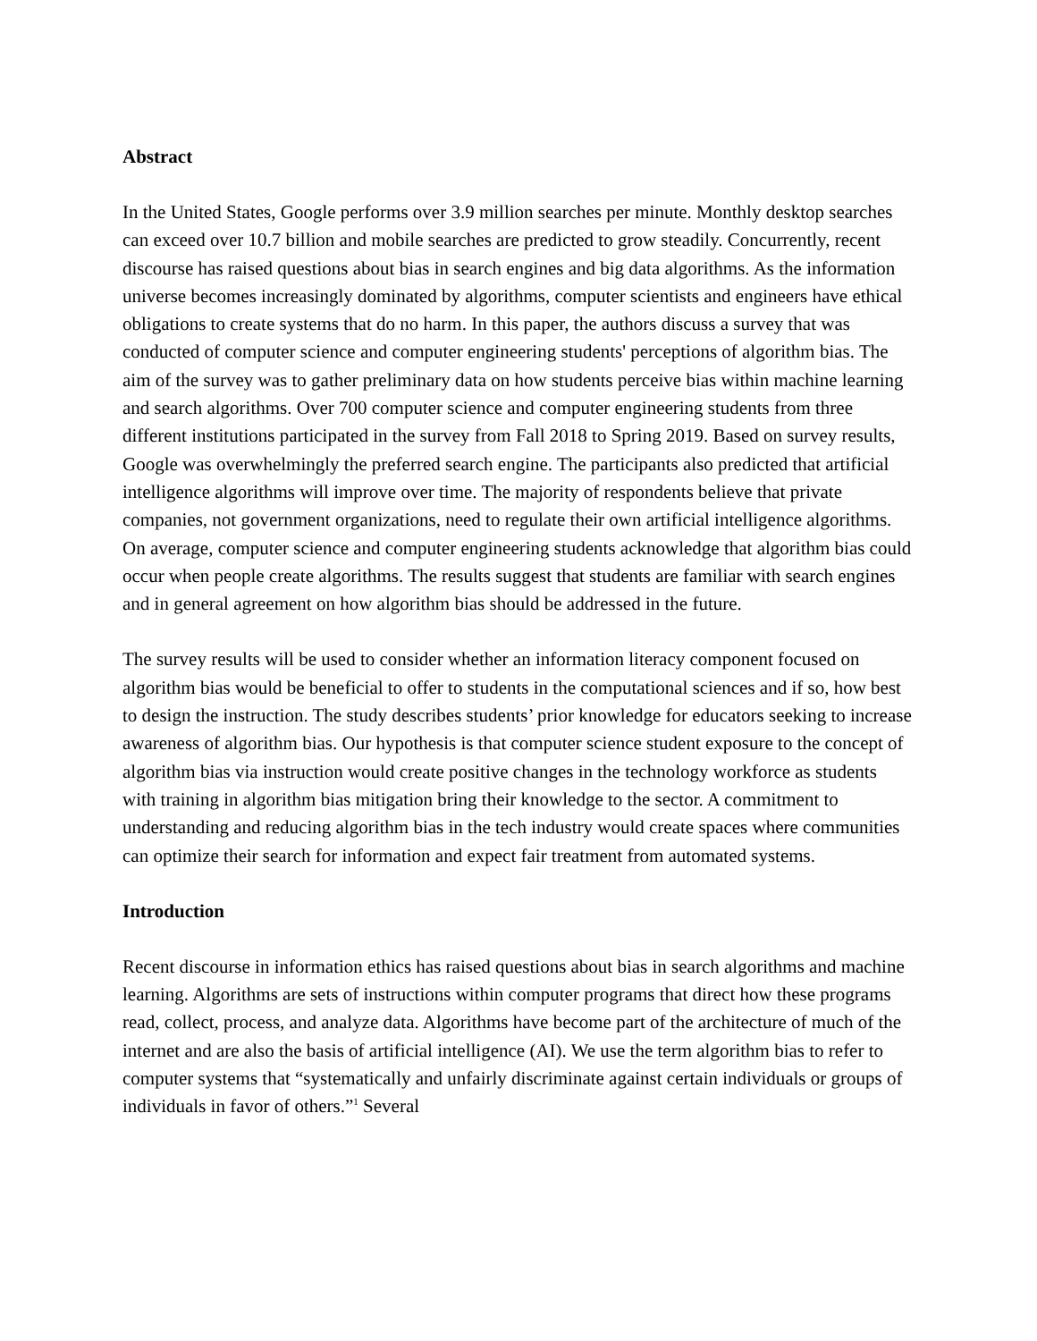Abstract
In the United States, Google performs over 3.9 million searches per minute. Monthly desktop searches can exceed over 10.7 billion and mobile searches are predicted to grow steadily. Concurrently, recent discourse has raised questions about bias in search engines and big data algorithms. As the information universe becomes increasingly dominated by algorithms, computer scientists and engineers have ethical obligations to create systems that do no harm. In this paper, the authors discuss a survey that was conducted of computer science and computer engineering students' perceptions of algorithm bias. The aim of the survey was to gather preliminary data on how students perceive bias within machine learning and search algorithms. Over 700 computer science and computer engineering students from three different institutions participated in the survey from Fall 2018 to Spring 2019. Based on survey results, Google was overwhelmingly the preferred search engine. The participants also predicted that artificial intelligence algorithms will improve over time. The majority of respondents believe that private companies, not government organizations, need to regulate their own artificial intelligence algorithms. On average, computer science and computer engineering students acknowledge that algorithm bias could occur when people create algorithms. The results suggest that students are familiar with search engines and in general agreement on how algorithm bias should be addressed in the future.
The survey results will be used to consider whether an information literacy component focused on algorithm bias would be beneficial to offer to students in the computational sciences and if so, how best to design the instruction. The study describes students’ prior knowledge for educators seeking to increase awareness of algorithm bias. Our hypothesis is that computer science student exposure to the concept of algorithm bias via instruction would create positive changes in the technology workforce as students with training in algorithm bias mitigation bring their knowledge to the sector. A commitment to understanding and reducing algorithm bias in the tech industry would create spaces where communities can optimize their search for information and expect fair treatment from automated systems.
Introduction
Recent discourse in information ethics has raised questions about bias in search algorithms and machine learning. Algorithms are sets of instructions within computer programs that direct how these programs read, collect, process, and analyze data. Algorithms have become part of the architecture of much of the internet and are also the basis of artificial intelligence (AI). We use the term algorithm bias to refer to computer systems that “systematically and unfairly discriminate against certain individuals or groups of individuals in favor of others.”<sup>1</sup> Several